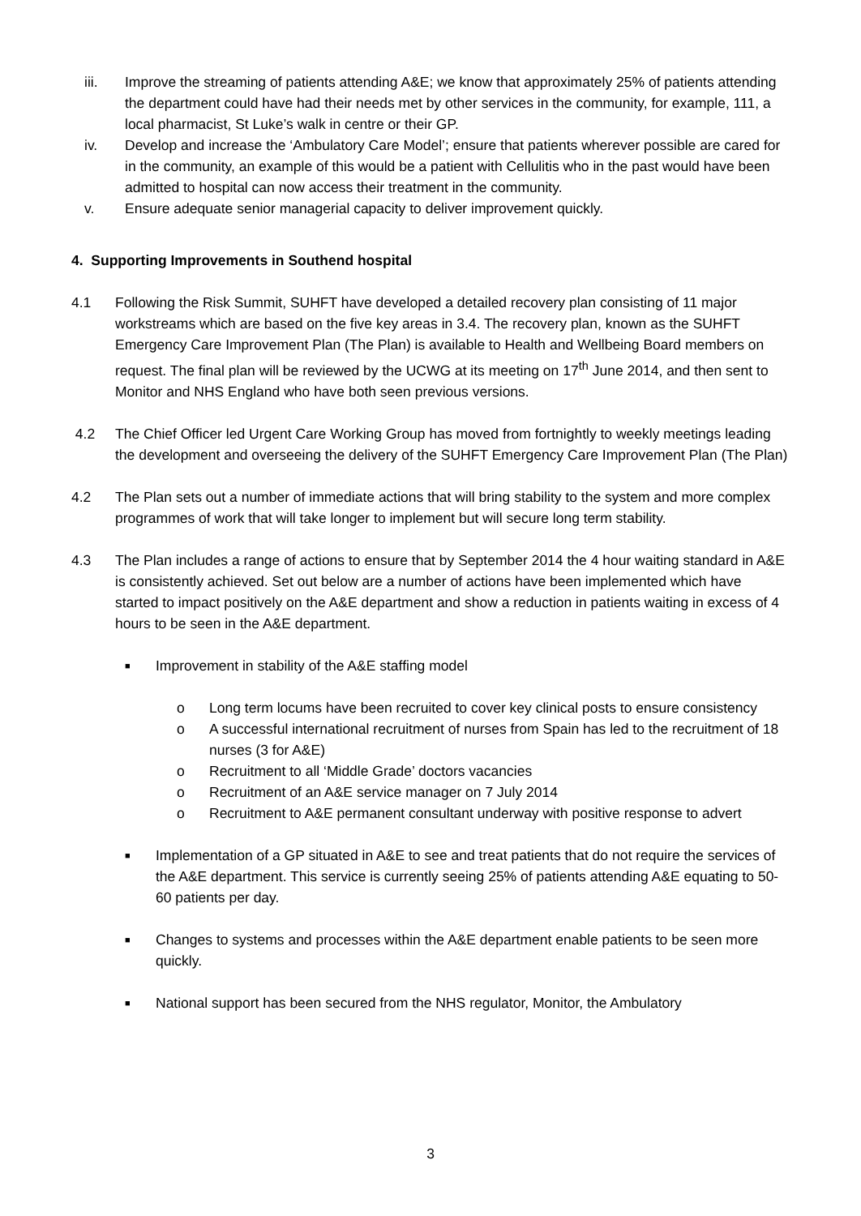iii. Improve the streaming of patients attending A&E; we know that approximately 25% of patients attending the department could have had their needs met by other services in the community, for example, 111, a local pharmacist, St Luke’s walk in centre or their GP.
iv. Develop and increase the ‘Ambulatory Care Model’; ensure that patients wherever possible are cared for in the community, an example of this would be a patient with Cellulitis who in the past would have been admitted to hospital can now access their treatment in the community.
v. Ensure adequate senior managerial capacity to deliver improvement quickly.
4. Supporting Improvements in Southend hospital
4.1 Following the Risk Summit, SUHFT have developed a detailed recovery plan consisting of 11 major workstreams which are based on the five key areas in 3.4. The recovery plan, known as the SUHFT Emergency Care Improvement Plan (The Plan) is available to Health and Wellbeing Board members on request. The final plan will be reviewed by the UCWG at its meeting on 17<sup>th</sup> June 2014, and then sent to Monitor and NHS England who have both seen previous versions.
4.2 The Chief Officer led Urgent Care Working Group has moved from fortnightly to weekly meetings leading the development and overseeing the delivery of the SUHFT Emergency Care Improvement Plan (The Plan)
4.2 The Plan sets out a number of immediate actions that will bring stability to the system and more complex programmes of work that will take longer to implement but will secure long term stability.
4.3 The Plan includes a range of actions to ensure that by September 2014 the 4 hour waiting standard in A&E is consistently achieved. Set out below are a number of actions have been implemented which have started to impact positively on the A&E department and show a reduction in patients waiting in excess of 4 hours to be seen in the A&E department.
■
Improvement in stability of the A&E staffing model
o Long term locums have been recruited to cover key clinical posts to ensure consistency
o A successful international recruitment of nurses from Spain has led to the recruitment of 18 nurses (3 for A&E)
o Recruitment to all ‘Middle Grade’ doctors vacancies
o Recruitment of an A&E service manager on 7 July 2014
o Recruitment to A&E permanent consultant underway with positive response to advert
■
Implementation of a GP situated in A&E to see and treat patients that do not require the services of the A&E department. This service is currently seeing 25% of patients attending A&E equating to 50-60 patients per day.
■
Changes to systems and processes within the A&E department enable patients to be seen more quickly.
■
National support has been secured from the NHS regulator, Monitor, the Ambulatory
3